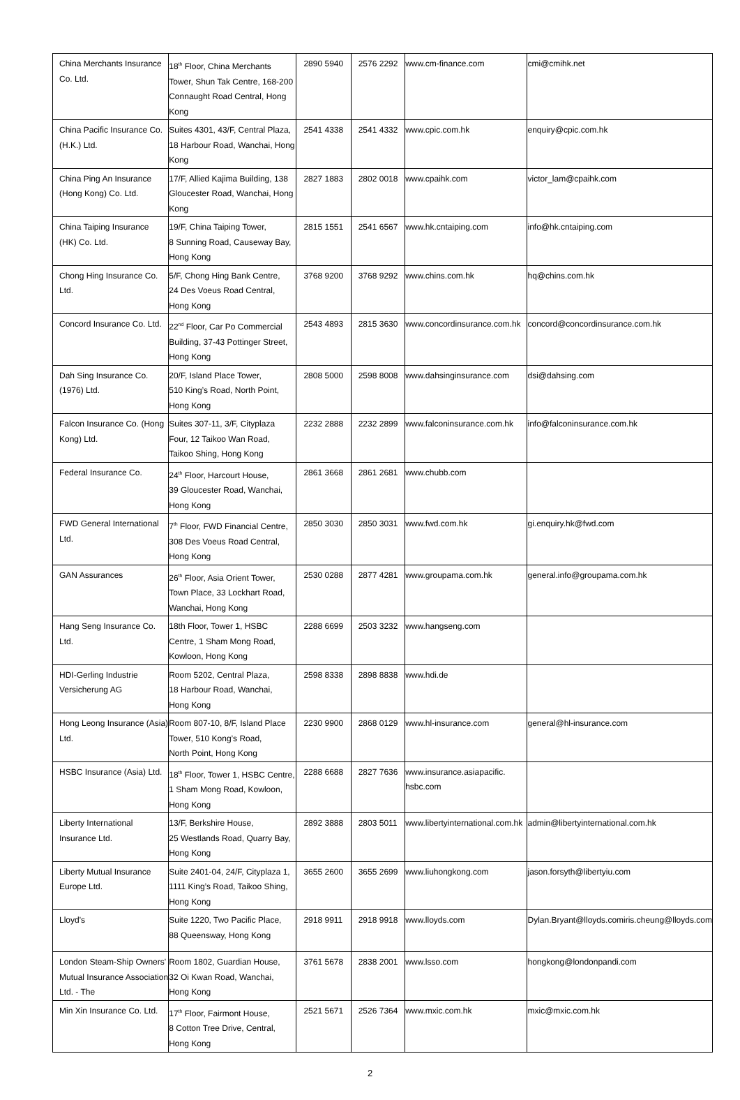| China Merchants Insurance Co. Ltd. | 18<sup>th</sup> Floor, China Merchants Tower, Shun Tak Centre, 168-200 Connaught Road Central, Hong Kong | 2890 5940 | 2576 2292 | www.cm-finance.com | cmi@cmihk.net |
| China Pacific Insurance Co. (H.K.) Ltd. | Suites 4301, 43/F, Central Plaza, 18 Harbour Road, Wanchai, Hong Kong | 2541 4338 | 2541 4332 | www.cpic.com.hk | enquiry@cpic.com.hk |
| China Ping An Insurance (Hong Kong) Co. Ltd. | 17/F, Allied Kajima Building, 138 Gloucester Road, Wanchai, Hong Kong | 2827 1883 | 2802 0018 | www.cpaihk.com | victor_lam@cpaihk.com |
| China Taiping Insurance (HK) Co. Ltd. | 19/F, China Taiping Tower, 8 Sunning Road, Causeway Bay, Hong Kong | 2815 1551 | 2541 6567 | www.hk.cntaiping.com | info@hk.cntaiping.com |
| Chong Hing Insurance Co. Ltd. | 5/F, Chong Hing Bank Centre, 24 Des Voeus Road Central, Hong Kong | 3768 9200 | 3768 9292 | www.chins.com.hk | hq@chins.com.hk |
| Concord Insurance Co. Ltd. | 22<sup>nd</sup> Floor, Car Po Commercial Building, 37-43 Pottinger Street, Hong Kong | 2543 4893 | 2815 3630 | www.concordinsurance.com.hk | concord@concordinsurance.com.hk |
| Dah Sing Insurance Co. (1976) Ltd. | 20/F, Island Place Tower, 510 King’s Road, North Point, Hong Kong | 2808 5000 | 2598 8008 | www.dahsinginsurance.com | dsi@dahsing.com |
| Falcon Insurance Co. (Hong Kong) Ltd. | Suites 307-11, 3/F, Cityplaza Four, 12 Taikoo Wan Road, Taikoo Shing, Hong Kong | 2232 2888 | 2232 2899 | www.falconinsurance.com.hk | info@falconinsurance.com.hk |
| Federal Insurance Co. | 24<sup>th</sup> Floor, Harcourt House, 39 Gloucester Road, Wanchai, Hong Kong | 2861 3668 | 2861 2681 | www.chubb.com | |
| FWD General International Ltd. | 7<sup>th</sup> Floor, FWD Financial Centre, 308 Des Voeus Road Central, Hong Kong | 2850 3030 | 2850 3031 | www.fwd.com.hk | gi.enquiry.hk@fwd.com |
| GAN Assurances | 26<sup>th</sup> Floor, Asia Orient Tower, Town Place, 33 Lockhart Road, Wanchai, Hong Kong | 2530 0288 | 2877 4281 | www.groupama.com.hk | general.info@groupama.com.hk |
| Hang Seng Insurance Co. Ltd. | 18th Floor, Tower 1, HSBC Centre, 1 Sham Mong Road, Kowloon, Hong Kong | 2288 6699 | 2503 3232 | www.hangseng.com | |
| HDI-Gerling Industrie Versicherung AG | Room 5202, Central Plaza, 18 Harbour Road, Wanchai, Hong Kong | 2598 8338 | 2898 8838 | www.hdi.de | |
| Hong Leong Insurance (Asia) Ltd. | Room 807-10, 8/F, Island Place Tower, 510 Kong’s Road, North Point, Hong Kong | 2230 9900 | 2868 0129 | www.hl-insurance.com | general@hl-insurance.com |
| HSBC Insurance (Asia) Ltd. | 18<sup>th</sup> Floor, Tower 1, HSBC Centre, 1 Sham Mong Road, Kowloon, Hong Kong | 2288 6688 | 2827 7636 | www.insurance.asiapacific. hsbc.com | |
| Liberty International Insurance Ltd. | 13/F, Berkshire House, 25 Westlands Road, Quarry Bay, Hong Kong | 2892 3888 | 2803 5011 | www.libertyinternational.com.hk | admin@libertyinternational.com.hk |
| Liberty Mutual Insurance Europe Ltd. | Suite 2401-04, 24/F, Cityplaza 1, 1111 King’s Road, Taikoo Shing, Hong Kong | 3655 2600 | 3655 2699 | www.liuhongkong.com | jason.forsyth@libertyiu.com |
| Lloyd's | Suite 1220, Two Pacific Place, 88 Queensway, Hong Kong | 2918 9911 | 2918 9918 | www.lloyds.com | Dylan.Bryant@lloyds.comiris.cheung@lloyds.com |
| London Steam-Ship Owners' Mutual Insurance Association Ltd. - The | Room 1802, Guardian House, 32 Oi Kwan Road, Wanchai, Hong Kong | 3761 5678 | 2838 2001 | www.lsso.com | hongkong@londonpandi.com |
| Min Xin Insurance Co. Ltd. | 17<sup>th</sup> Floor, Fairmont House, 8 Cotton Tree Drive, Central, Hong Kong | 2521 5671 | 2526 7364 | www.mxic.com.hk | mxic@mxic.com.hk |
2